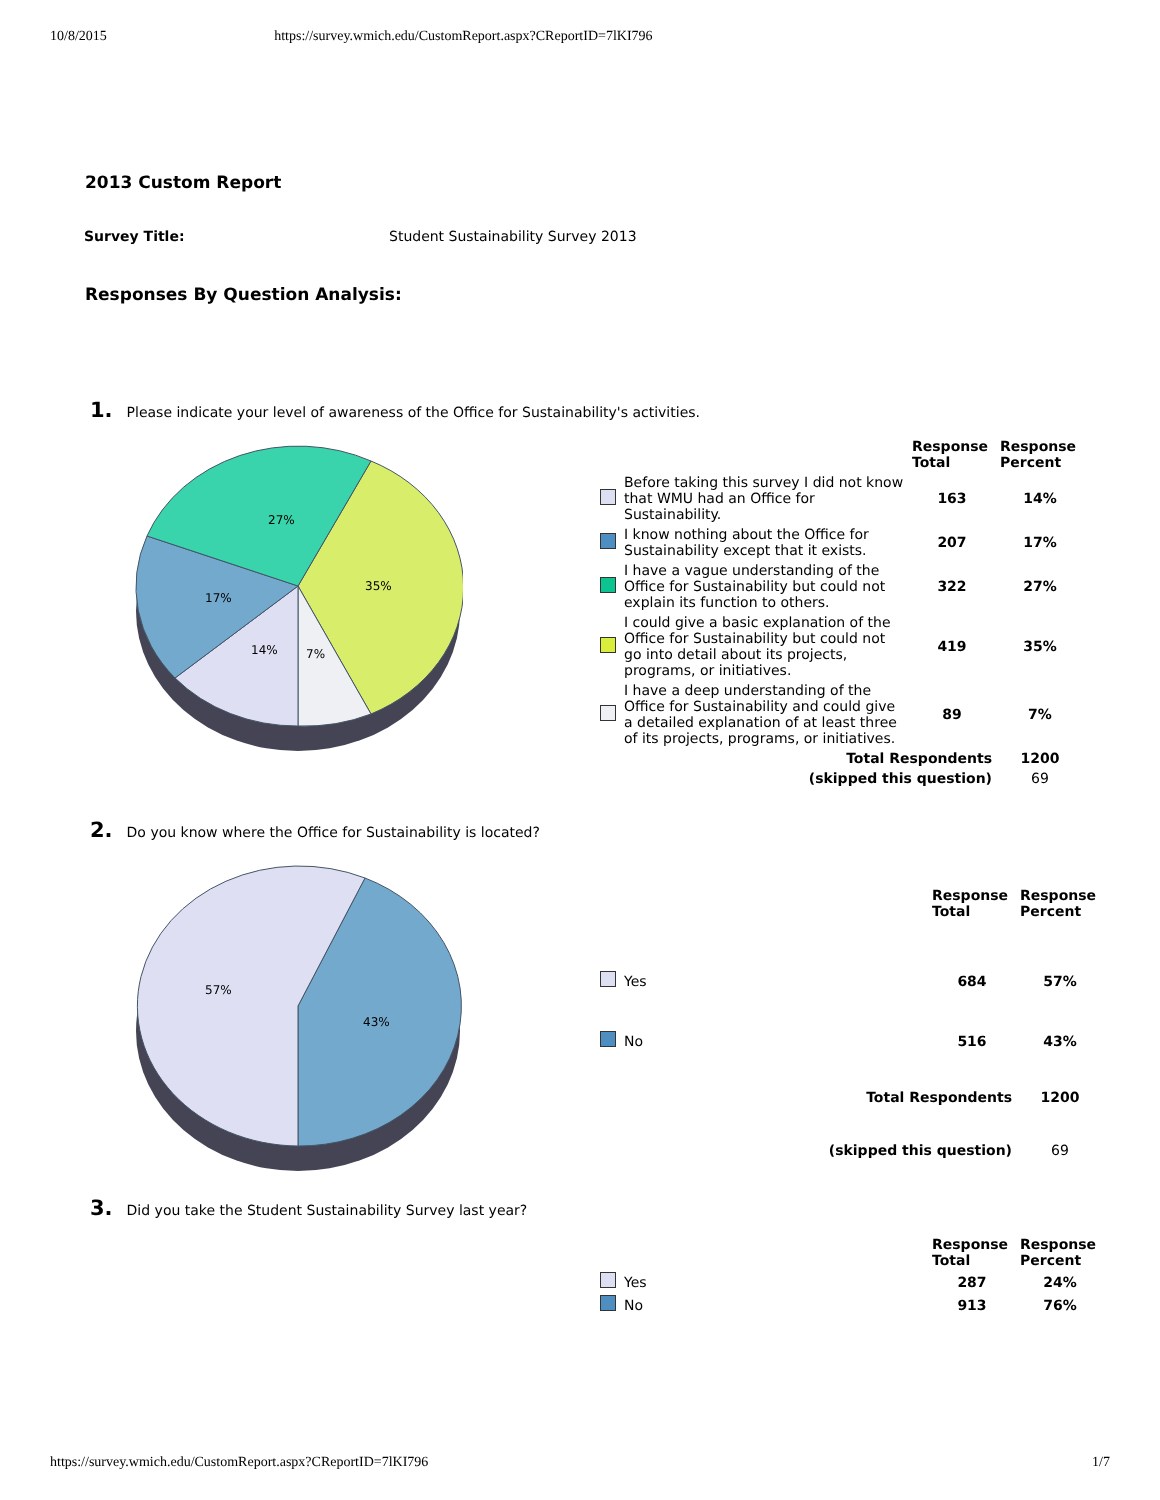10/8/2015 https://survey.wmich.edu/CustomReport.aspx?CReportID=7lKI796
2013 Custom Report
Survey Title: Student Sustainability Survey 2013
Responses By Question Analysis:
1. Please indicate your level of awareness of the Office for Sustainability's activities.
27%
35%
17%
14%
7%
| | | Response Total | Response Percent |
| --- | --- | --- | --- |
| | Before taking this survey I did not know that WMU had an Office for Sustainability. | 163 | 14% |
| | I know nothing about the Office for Sustainability except that it exists. | 207 | 17% |
| | I have a vague understanding of the Office for Sustainability but could not explain its function to others. | 322 | 27% |
| | I could give a basic explanation of the Office for Sustainability but could not go into detail about its projects, programs, or initiatives. | 419 | 35% |
| | I have a deep understanding of the Office for Sustainability and could give a detailed explanation of at least three of its projects, programs, or initiatives. | 89 | 7% |
| Total Respondents | | | 1200 |
| (skipped this question) | | | 69 |
2. Do you know where the Office for Sustainability is located?
57%
43%
| | | Response Total | Response Percent |
| --- | --- | --- | --- |
| | Yes | 684 | 57% |
| | No | 516 | 43% |
| Total Respondents | | | 1200 |
| (skipped this question) | | | 69 |
3. Did you take the Student Sustainability Survey last year?
| | | Response Total | Response Percent |
| --- | --- | --- | --- |
| | Yes | 287 | 24% |
| | No | 913 | 76% |
https://survey.wmich.edu/CustomReport.aspx?CReportID=7lKI796 1/7